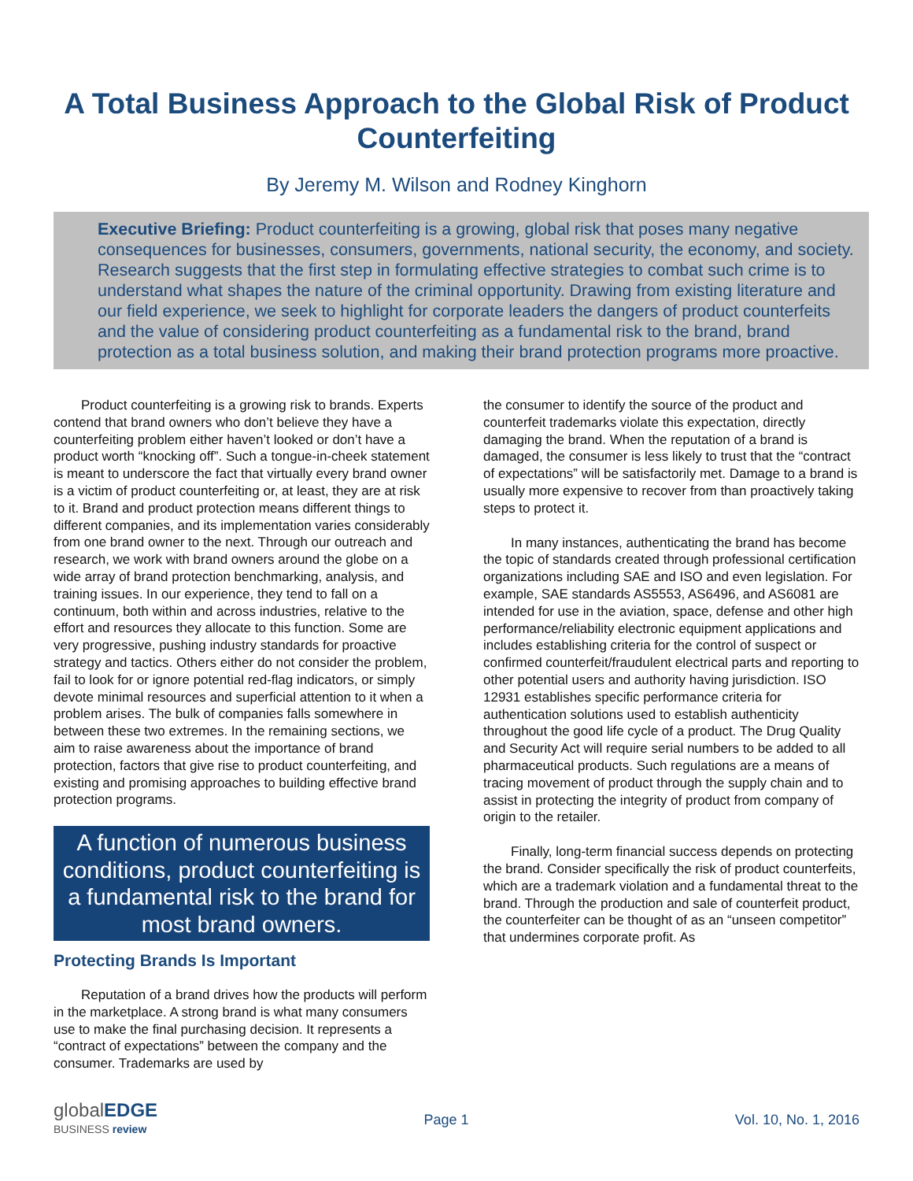A Total Business Approach to the Global Risk of Product Counterfeiting
By Jeremy M. Wilson and Rodney Kinghorn
Executive Briefing: Product counterfeiting is a growing, global risk that poses many negative consequences for businesses, consumers, governments, national security, the economy, and society. Research suggests that the first step in formulating effective strategies to combat such crime is to understand what shapes the nature of the criminal opportunity. Drawing from existing literature and our field experience, we seek to highlight for corporate leaders the dangers of product counterfeits and the value of considering product counterfeiting as a fundamental risk to the brand, brand protection as a total business solution, and making their brand protection programs more proactive.
Product counterfeiting is a growing risk to brands. Experts contend that brand owners who don’t believe they have a counterfeiting problem either haven’t looked or don’t have a product worth “knocking off”. Such a tongue-in-cheek statement is meant to underscore the fact that virtually every brand owner is a victim of product counterfeiting or, at least, they are at risk to it. Brand and product protection means different things to different companies, and its implementation varies considerably from one brand owner to the next. Through our outreach and research, we work with brand owners around the globe on a wide array of brand protection benchmarking, analysis, and training issues. In our experience, they tend to fall on a continuum, both within and across industries, relative to the effort and resources they allocate to this function. Some are very progressive, pushing industry standards for proactive strategy and tactics. Others either do not consider the problem, fail to look for or ignore potential red-flag indicators, or simply devote minimal resources and superficial attention to it when a problem arises. The bulk of companies falls somewhere in between these two extremes. In the remaining sections, we aim to raise awareness about the importance of brand protection, factors that give rise to product counterfeiting, and existing and promising approaches to building effective brand protection programs.
A function of numerous business conditions, product counterfeiting is a fundamental risk to the brand for most brand owners.
Protecting Brands Is Important
Reputation of a brand drives how the products will perform in the marketplace. A strong brand is what many consumers use to make the final purchasing decision. It represents a “contract of expectations” between the company and the consumer. Trademarks are used by
the consumer to identify the source of the product and counterfeit trademarks violate this expectation, directly damaging the brand. When the reputation of a brand is damaged, the consumer is less likely to trust that the “contract of expectations” will be satisfactorily met. Damage to a brand is usually more expensive to recover from than proactively taking steps to protect it.
In many instances, authenticating the brand has become the topic of standards created through professional certification organizations including SAE and ISO and even legislation. For example, SAE standards AS5553, AS6496, and AS6081 are intended for use in the aviation, space, defense and other high performance/reliability electronic equipment applications and includes establishing criteria for the control of suspect or confirmed counterfeit/fraudulent electrical parts and reporting to other potential users and authority having jurisdiction. ISO 12931 establishes specific performance criteria for authentication solutions used to establish authenticity throughout the good life cycle of a product. The Drug Quality and Security Act will require serial numbers to be added to all pharmaceutical products. Such regulations are a means of tracing movement of product through the supply chain and to assist in protecting the integrity of product from company of origin to the retailer.
Finally, long-term financial success depends on protecting the brand. Consider specifically the risk of product counterfeits, which are a trademark violation and a fundamental threat to the brand. Through the production and sale of counterfeit product, the counterfeiter can be thought of as an “unseen competitor” that undermines corporate profit. As
globalEDGE
BUSINESS review
Page 1 Vol. 10, No. 1, 2016